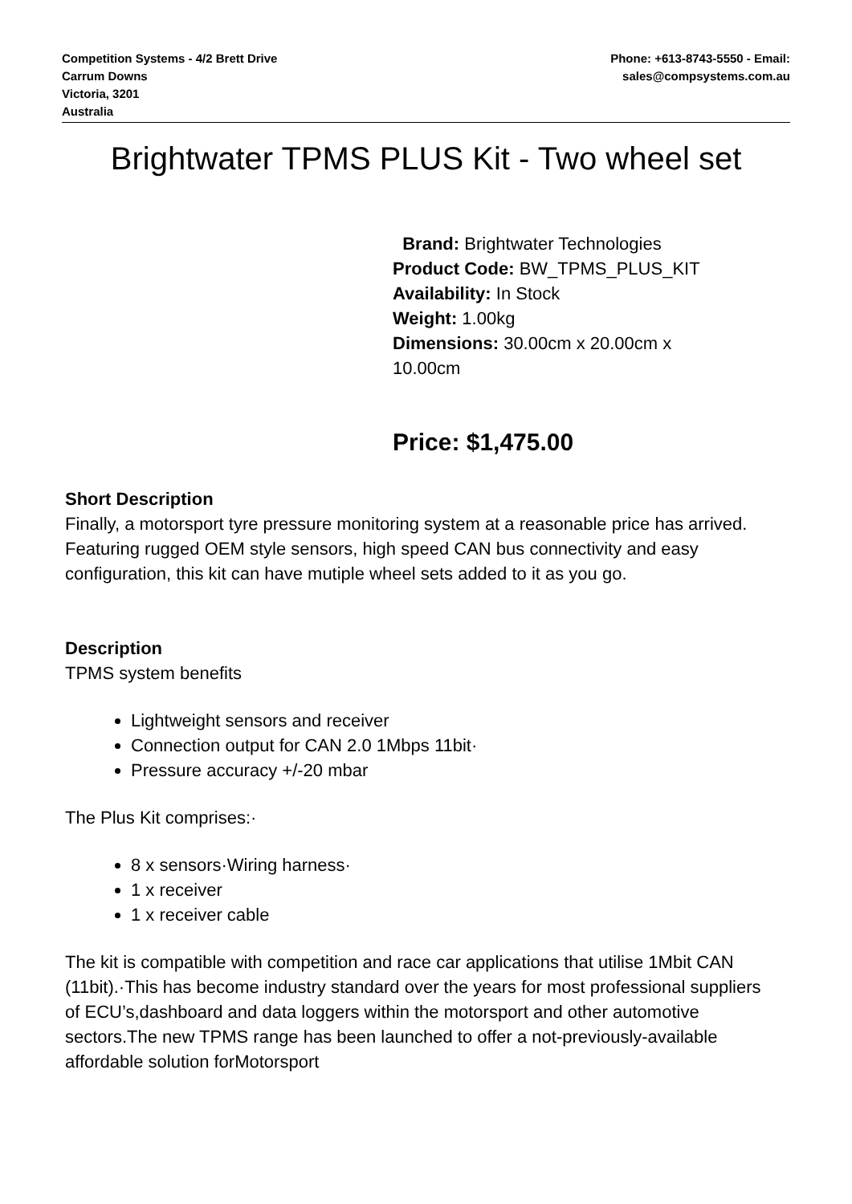Competition Systems - 4/2 Brett Drive
Carrum Downs
Victoria, 3201
Australia
Phone: +613-8743-5550 - Email:
sales@compsystems.com.au
Brightwater TPMS PLUS Kit - Two wheel set
Brand: Brightwater Technologies
Product Code: BW_TPMS_PLUS_KIT
Availability: In Stock
Weight: 1.00kg
Dimensions: 30.00cm x 20.00cm x
10.00cm
Price: $1,475.00
Short Description
Finally, a motorsport tyre pressure monitoring system at a reasonable price has arrived. Featuring rugged OEM style sensors, high speed CAN bus connectivity and easy configuration, this kit can have mutiple wheel sets added to it as you go.
Description
TPMS system benefits
Lightweight sensors and receiver
Connection output for CAN 2.0 1Mbps 11bit·
Pressure accuracy +/-20 mbar
The Plus Kit comprises:·
8 x sensors·Wiring harness·
1 x receiver
1 x receiver cable
The kit is compatible with competition and race car applications that utilise 1Mbit CAN (11bit).·This has become industry standard over the years for most professional suppliers of ECU’s,dashboard and data loggers within the motorsport and other automotive sectors.The new TPMS range has been launched to offer a not-previously-available affordable solution forMotorsport